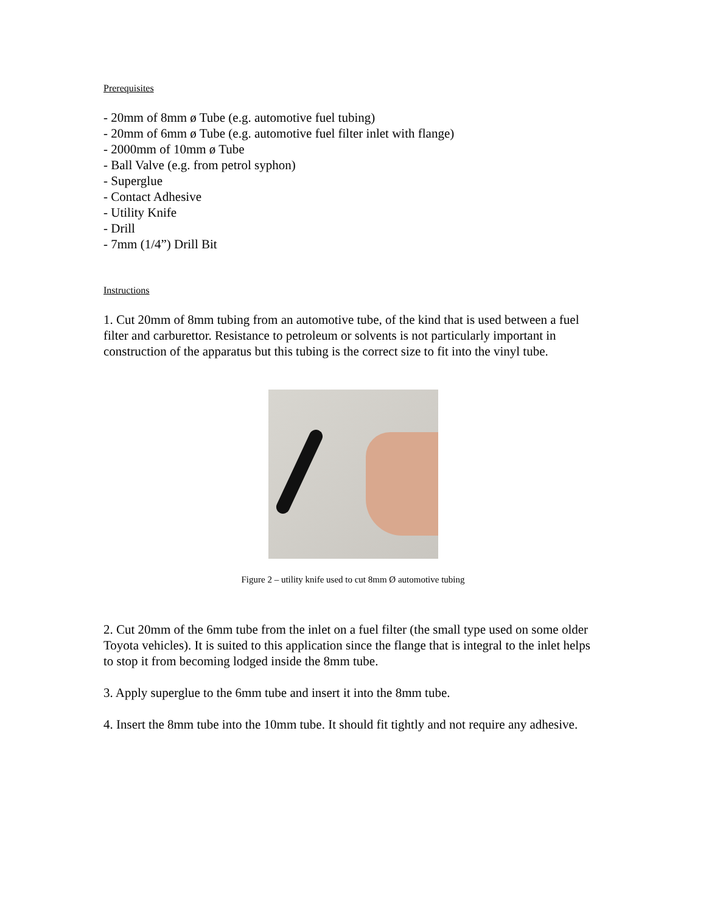Prerequisites
- 20mm of 8mm ø Tube (e.g. automotive fuel tubing)
- 20mm of 6mm ø Tube (e.g. automotive fuel filter inlet with flange)
- 2000mm of 10mm ø Tube
- Ball Valve (e.g. from petrol syphon)
- Superglue
- Contact Adhesive
- Utility Knife
- Drill
- 7mm (1/4”) Drill Bit
Instructions
1. Cut 20mm of 8mm tubing from an automotive tube, of the kind that is used between a fuel filter and carburettor. Resistance to petroleum or solvents is not particularly important in construction of the apparatus but this tubing is the correct size to fit into the vinyl tube.
Figure 2 – utility knife used to cut 8mm Ø automotive tubing
2. Cut 20mm of the 6mm tube from the inlet on a fuel filter (the small type used on some older Toyota vehicles). It is suited to this application since the flange that is integral to the inlet helps to stop it from becoming lodged inside the 8mm tube.
3. Apply superglue to the 6mm tube and insert it into the 8mm tube.
4. Insert the 8mm tube into the 10mm tube. It should fit tightly and not require any adhesive.